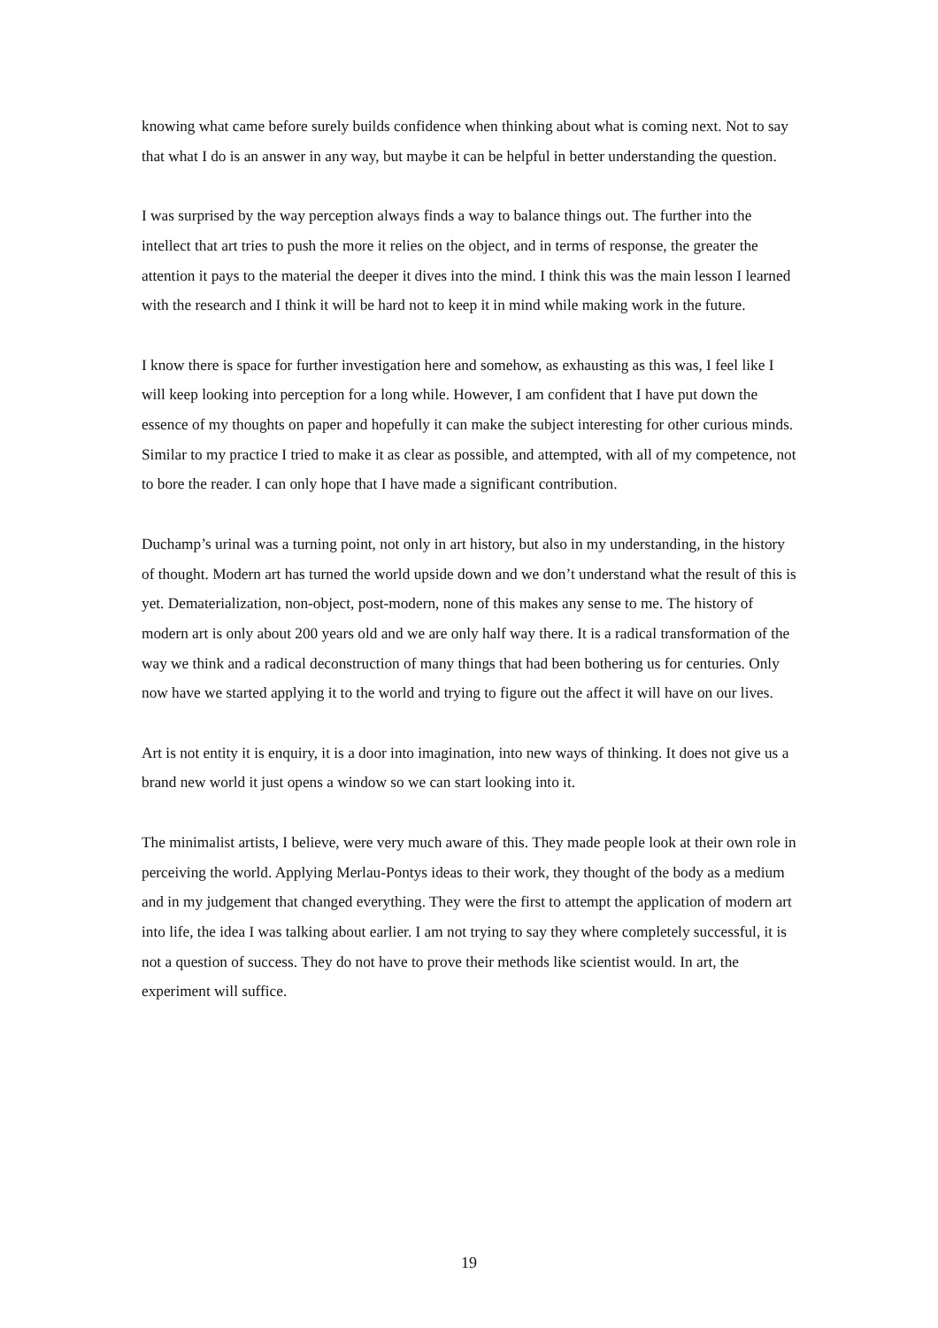knowing what came before surely builds confidence when thinking about what is coming next. Not to say that what I do is an answer in any way, but maybe it can be helpful in better understanding the question.
I was surprised by the way perception always finds a way to balance things out. The further into the intellect that art tries to push the more it relies on the object, and in terms of response, the greater the attention it pays to the material the deeper it dives into the mind. I think this was the main lesson I learned with the research and I think it will be hard not to keep it in mind while making work in the future.
I know there is space for further investigation here and somehow, as exhausting as this was, I feel like I will keep looking into perception for a long while. However, I am confident that I have put down the essence of my thoughts on paper and hopefully it can make the subject interesting for other curious minds. Similar to my practice I tried to make it as clear as possible, and attempted, with all of my competence, not to bore the reader. I can only hope that I have made a significant contribution.
Duchamp’s urinal was a turning point, not only in art history, but also in my understanding, in the history of thought. Modern art has turned the world upside down and we don’t understand what the result of this is yet. Dematerialization, non-object, post-modern, none of this makes any sense to me. The history of modern art is only about 200 years old and we are only half way there. It is a radical transformation of the way we think and a radical deconstruction of many things that had been bothering us for centuries. Only now have we started applying it to the world and trying to figure out the affect it will have on our lives.
Art is not entity it is enquiry, it is a door into imagination, into new ways of thinking. It does not give us a brand new world it just opens a window so we can start looking into it.
The minimalist artists, I believe, were very much aware of this. They made people look at their own role in perceiving the world. Applying Merlau-Pontys ideas to their work, they thought of the body as a medium and in my judgement that changed everything. They were the first to attempt the application of modern art into life, the idea I was talking about earlier. I am not trying to say they where completely successful, it is not a question of success. They do not have to prove their methods like scientist would. In art, the experiment will suffice.
19